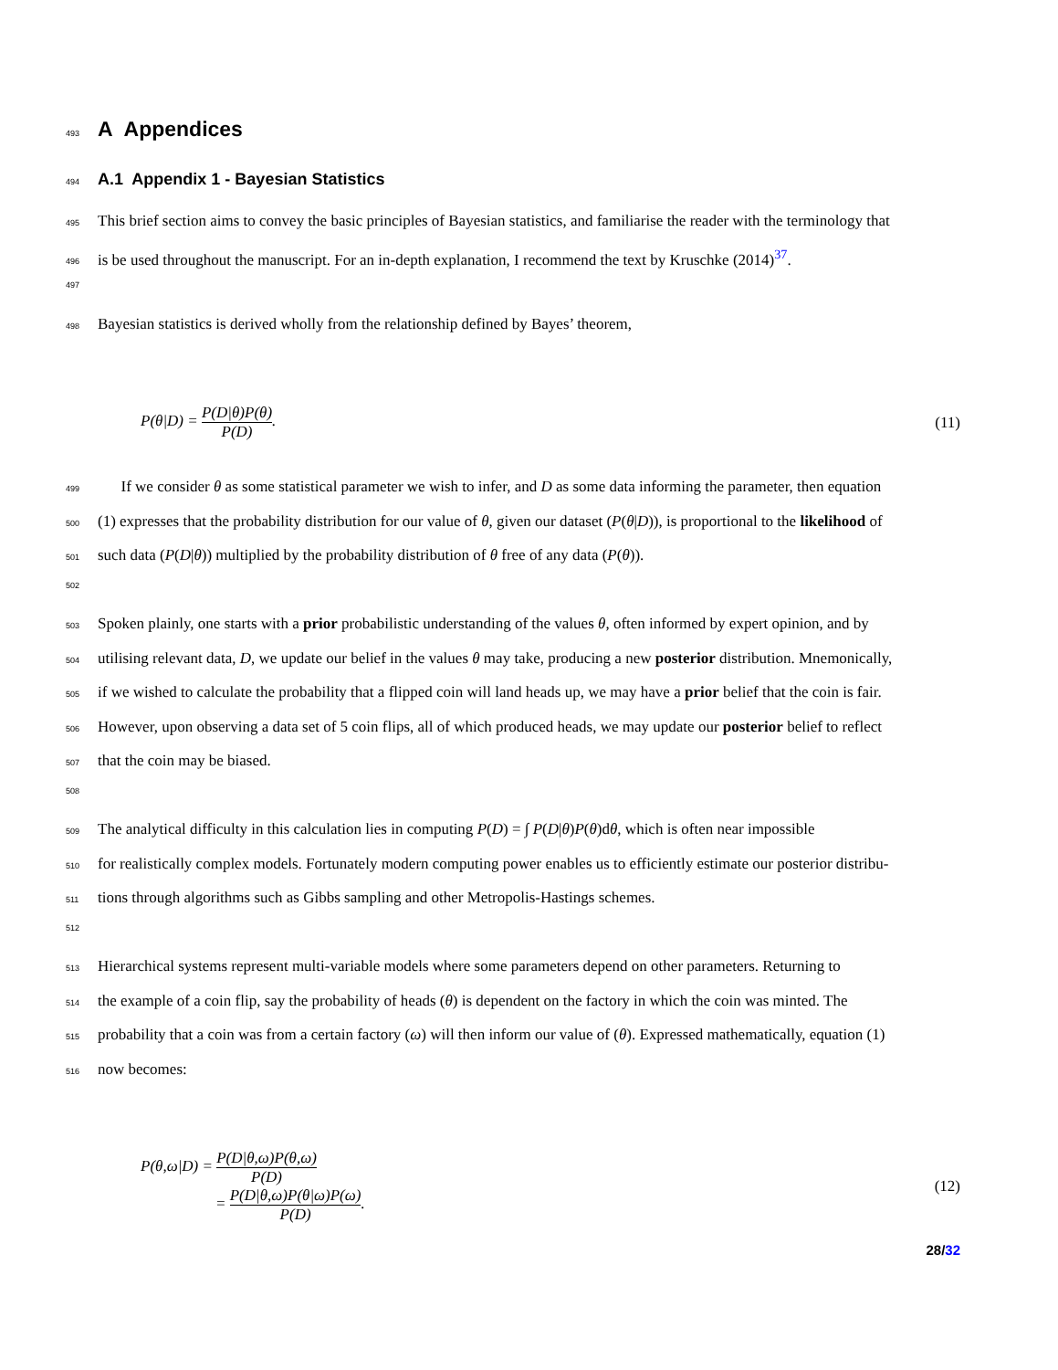493
A Appendices
494
A.1 Appendix 1 - Bayesian Statistics
495 This brief section aims to convey the basic principles of Bayesian statistics, and familiarise the reader with the terminology that
496 is be used throughout the manuscript. For an in-depth explanation, I recommend the text by Kruschke (2014)<sup>37</sup>.
497
498 Bayesian statistics is derived wholly from the relationship defined by Bayes’ theorem,
P(θ|D) = P(D|θ)P(θ) P(D). (11)
499 If we consider θ as some statistical parameter we wish to infer, and D as some data informing the parameter, then equation
500 (1) expresses that the probability distribution for our value of θ, given our dataset (P(θ|D)), is proportional to the likelihood of
501 such data (P(D|θ)) multiplied by the probability distribution of θ free of any data (P(θ)).
502
503 Spoken plainly, one starts with a prior probabilistic understanding of the values θ, often informed by expert opinion, and by
504 utilising relevant data, D, we update our belief in the values θ may take, producing a new posterior distribution. Mnemonically,
505 if we wished to calculate the probability that a flipped coin will land heads up, we may have a prior belief that the coin is fair.
506 However, upon observing a data set of 5 coin flips, all of which produced heads, we may update our posterior belief to reflect
507 that the coin may be biased.
508
509 The analytical difficulty in this calculation lies in computing P(D) = ∫ P(D|θ)P(θ)dθ, which is often near impossible
510 for realistically complex models. Fortunately modern computing power enables us to efficiently estimate our posterior distribu-
511 tions through algorithms such as Gibbs sampling and other Metropolis-Hastings schemes.
512
513 Hierarchical systems represent multi-variable models where some parameters depend on other parameters. Returning to
514 the example of a coin flip, say the probability of heads (θ) is dependent on the factory in which the coin was minted. The
515 probability that a coin was from a certain factory (ω) will then inform our value of (θ). Expressed mathematically, equation (1)
516 now becomes:
P(θ,ω|D) = P(D|θ,ω)P(θ,ω) P(D)
= P(D|θ,ω)P(θ|ω)P(ω) P(D). (12)
28/32